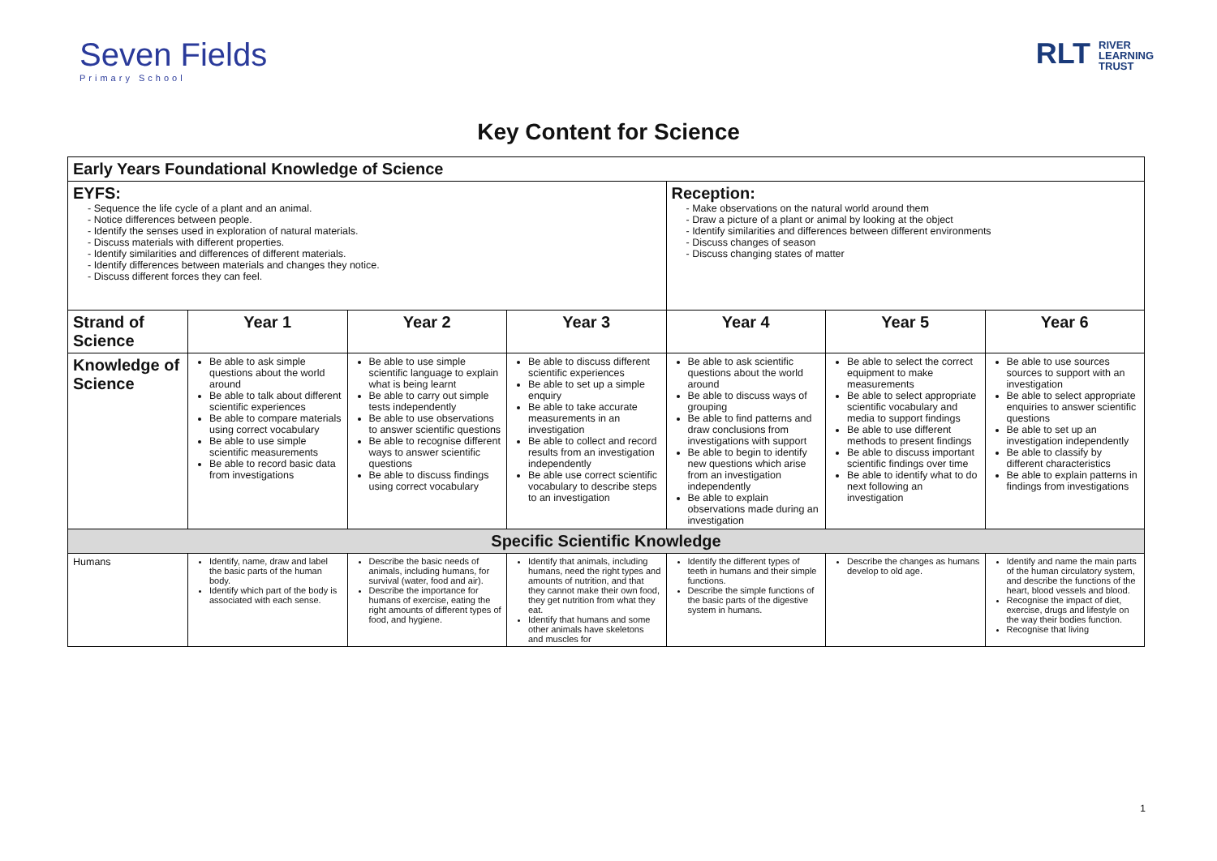Seven Fields
Primary School
RLT RIVER
LEARNING
TRUST
Key Content for Science
| Early Years Foundational Knowledge of Science | | | | | | |
| EYFS: - Sequence the life cycle of a plant and an animal. - Notice differences between people. - Identify the senses used in exploration of natural materials. - Discuss materials with different properties. - Identify similarities and differences of different materials. - Identify differences between materials and changes they notice. - Discuss different forces they can feel. | | | | Reception: - Make observations on the natural world around them - Draw a picture of a plant or animal by looking at the object - Identify similarities and differences between different environments - Discuss changes of season - Discuss changing states of matter | | |
| Strand of Science | Year 1 | Year 2 | Year 3 | Year 4 | Year 5 | Year 6 |
| Knowledge of Science | Be able to ask simple questions about the world around Be able to talk about different scientific experiences Be able to compare materials using correct vocabulary Be able to use simple scientific measurements Be able to record basic data from investigations | Be able to use simple scientific language to explain what is being learnt Be able to carry out simple tests independently Be able to use observations to answer scientific questions Be able to recognise different ways to answer scientific questions Be able to discuss findings using correct vocabulary | Be able to discuss different scientific experiences Be able to set up a simple enquiry Be able to take accurate measurements in an investigation Be able to collect and record results from an investigation independently Be able use correct scientific vocabulary to describe steps to an investigation | Be able to ask scientific questions about the world around Be able to discuss ways of grouping Be able to find patterns and draw conclusions from investigations with support Be able to begin to identify new questions which arise from an investigation independently Be able to explain observations made during an investigation | Be able to select the correct equipment to make measurements Be able to select appropriate scientific vocabulary and media to support findings Be able to use different methods to present findings Be able to discuss important scientific findings over time Be able to identify what to do next following an investigation | Be able to use sources sources to support with an investigation Be able to select appropriate enquiries to answer scientific questions Be able to set up an investigation independently Be able to classify by different characteristics Be able to explain patterns in findings from investigations |
| Specific Scientific Knowledge | | | | | | |
| Humans | Identify, name, draw and label the basic parts of the human body. Identify which part of the body is associated with each sense. | Describe the basic needs of animals, including humans, for survival (water, food and air). Describe the importance for humans of exercise, eating the right amounts of different types of food, and hygiene. | Identify that animals, including humans, need the right types and amounts of nutrition, and that they cannot make their own food, they get nutrition from what they eat. Identify that humans and some other animals have skeletons and muscles for | Identify the different types of teeth in humans and their simple functions. Describe the simple functions of the basic parts of the digestive system in humans. | Describe the changes as humans develop to old age. | Identify and name the main parts of the human circulatory system, and describe the functions of the heart, blood vessels and blood. Recognise the impact of diet, exercise, drugs and lifestyle on the way their bodies function. Recognise that living |
1